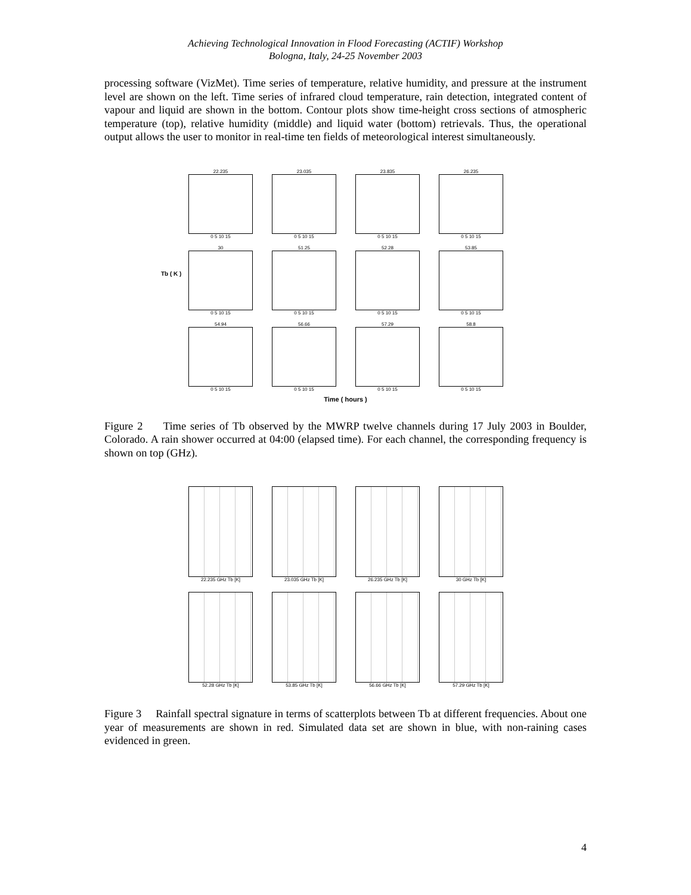Achieving Technological Innovation in Flood Forecasting (ACTIF) Workshop
Bologna, Italy, 24-25 November 2003
processing software (VizMet). Time series of temperature, relative humidity, and pressure at the instrument level are shown on the left. Time series of infrared cloud temperature, rain detection, integrated content of vapour and liquid are shown in the bottom. Contour plots show time-height cross sections of atmospheric temperature (top), relative humidity (middle) and liquid water (bottom) retrievals. Thus, the operational output allows the user to monitor in real-time ten fields of meteorological interest simultaneously.
Tb ( K )
22.235
0 5 10 15
23.035
0 5 10 15
23.835
0 5 10 15
26.235
0 5 10 15
30
0 5 10 15
51.25
0 5 10 15
52.28
0 5 10 15
53.85
0 5 10 15
54.94
0 5 10 15
56.66
0 5 10 15
57.29
0 5 10 15
58.8
0 5 10 15
Time ( hours )
Figure 2 Time series of Tb observed by the MWRP twelve channels during 17 July 2003 in Boulder, Colorado. A rain shower occurred at 04:00 (elapsed time). For each channel, the corresponding frequency is shown on top (GHz).
22.235 GHz Tb [K]
23.035 GHz Tb [K]
26.235 GHz Tb [K]
30 GHz Tb [K]
52.28 GHz Tb [K]
53.85 GHz Tb [K]
56.66 GHz Tb [K]
57.29 GHz Tb [K]
Figure 3 Rainfall spectral signature in terms of scatterplots between Tb at different frequencies. About one year of measurements are shown in red. Simulated data set are shown in blue, with non-raining cases evidenced in green.
4